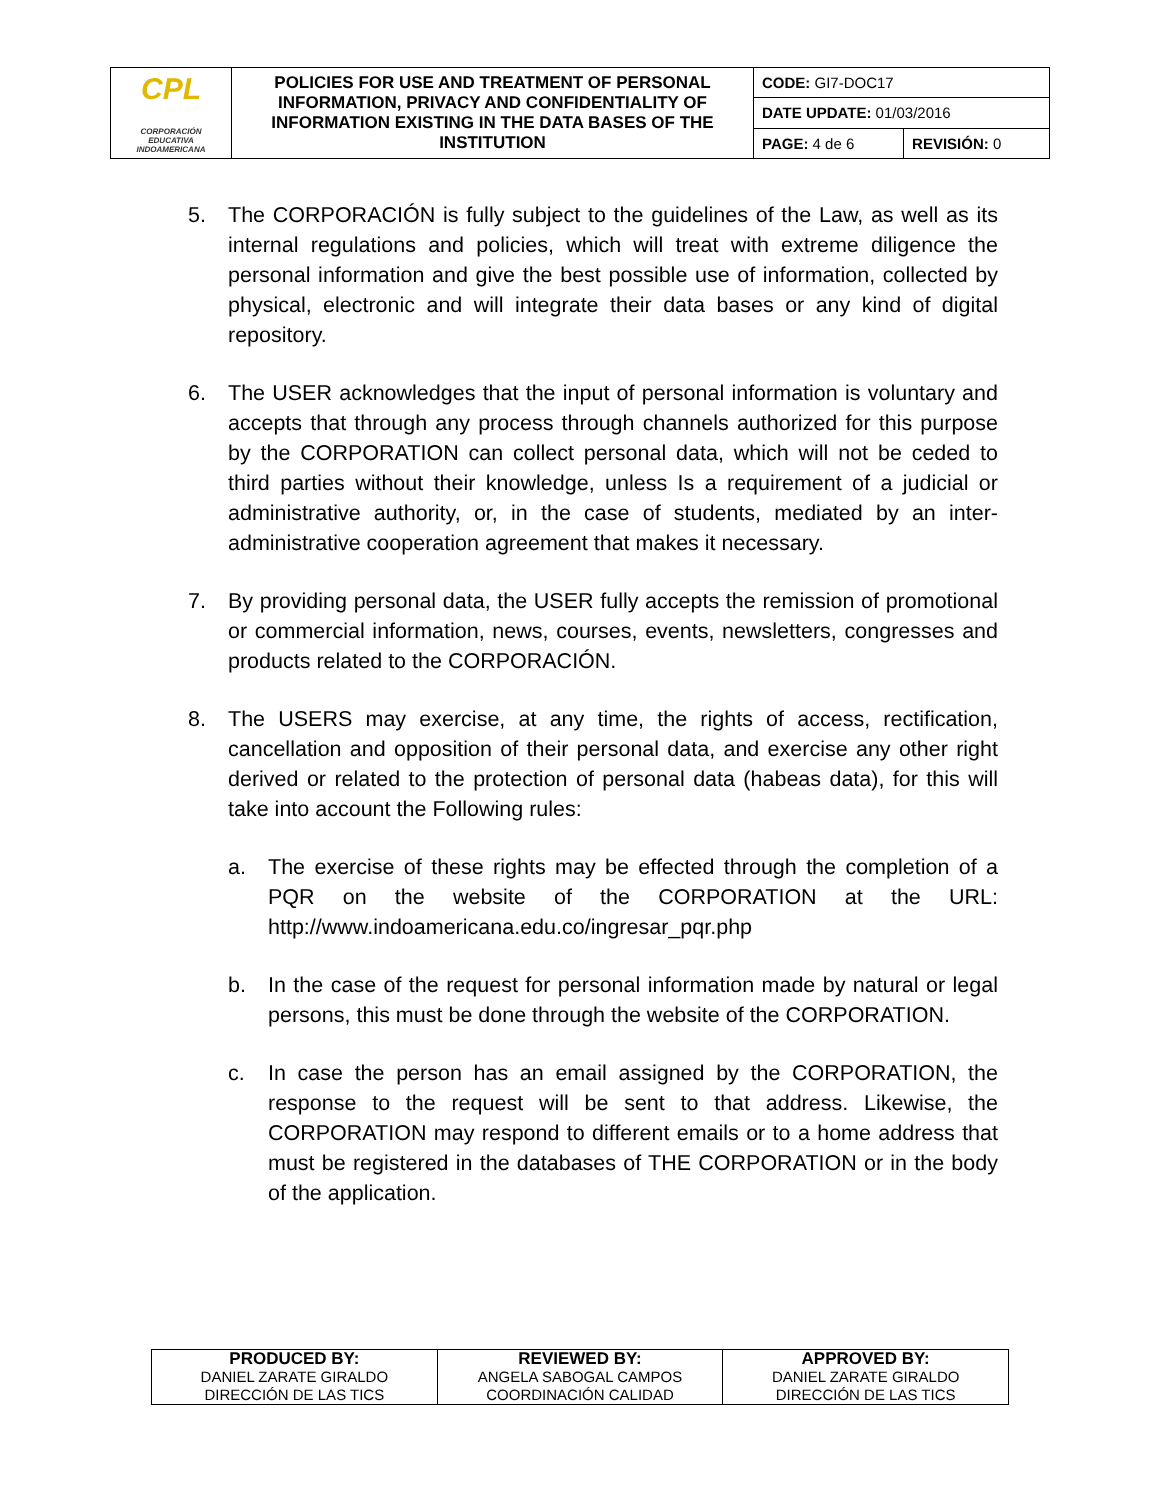| CPL CORPORACIÓN EDUCATIVA INDOAMERICANA | POLICIES FOR USE AND TREATMENT OF PERSONAL INFORMATION, PRIVACY AND CONFIDENTIALITY OF INFORMATION EXISTING IN THE DATA BASES OF THE INSTITUTION | CODE: GI7-DOC17 | |
| | | DATE UPDATE: 01/03/2016 | |
| | | PAGE: 4 de 6 | REVISIÓN: 0 |
5. The CORPORACIÓN is fully subject to the guidelines of the Law, as well as its internal regulations and policies, which will treat with extreme diligence the personal information and give the best possible use of information, collected by physical, electronic and will integrate their data bases or any kind of digital repository.
6. The USER acknowledges that the input of personal information is voluntary and accepts that through any process through channels authorized for this purpose by the CORPORATION can collect personal data, which will not be ceded to third parties without their knowledge, unless Is a requirement of a judicial or administrative authority, or, in the case of students, mediated by an inter-administrative cooperation agreement that makes it necessary.
7. By providing personal data, the USER fully accepts the remission of promotional or commercial information, news, courses, events, newsletters, congresses and products related to the CORPORACIÓN.
8. The USERS may exercise, at any time, the rights of access, rectification, cancellation and opposition of their personal data, and exercise any other right derived or related to the protection of personal data (habeas data), for this will take into account the Following rules:
a. The exercise of these rights may be effected through the completion of a PQR on the website of the CORPORATION at the URL: http://www.indoamericana.edu.co/ingresar_pqr.php
b. In the case of the request for personal information made by natural or legal persons, this must be done through the website of the CORPORATION.
c. In case the person has an email assigned by the CORPORATION, the response to the request will be sent to that address. Likewise, the CORPORATION may respond to different emails or to a home address that must be registered in the databases of THE CORPORATION or in the body of the application.
| PRODUCED BY: DANIEL ZARATE GIRALDO DIRECCIÓN DE LAS TICS | REVIEWED BY: ANGELA SABOGAL CAMPOS COORDINACIÓN CALIDAD | APPROVED BY: DANIEL ZARATE GIRALDO DIRECCIÓN DE LAS TICS |